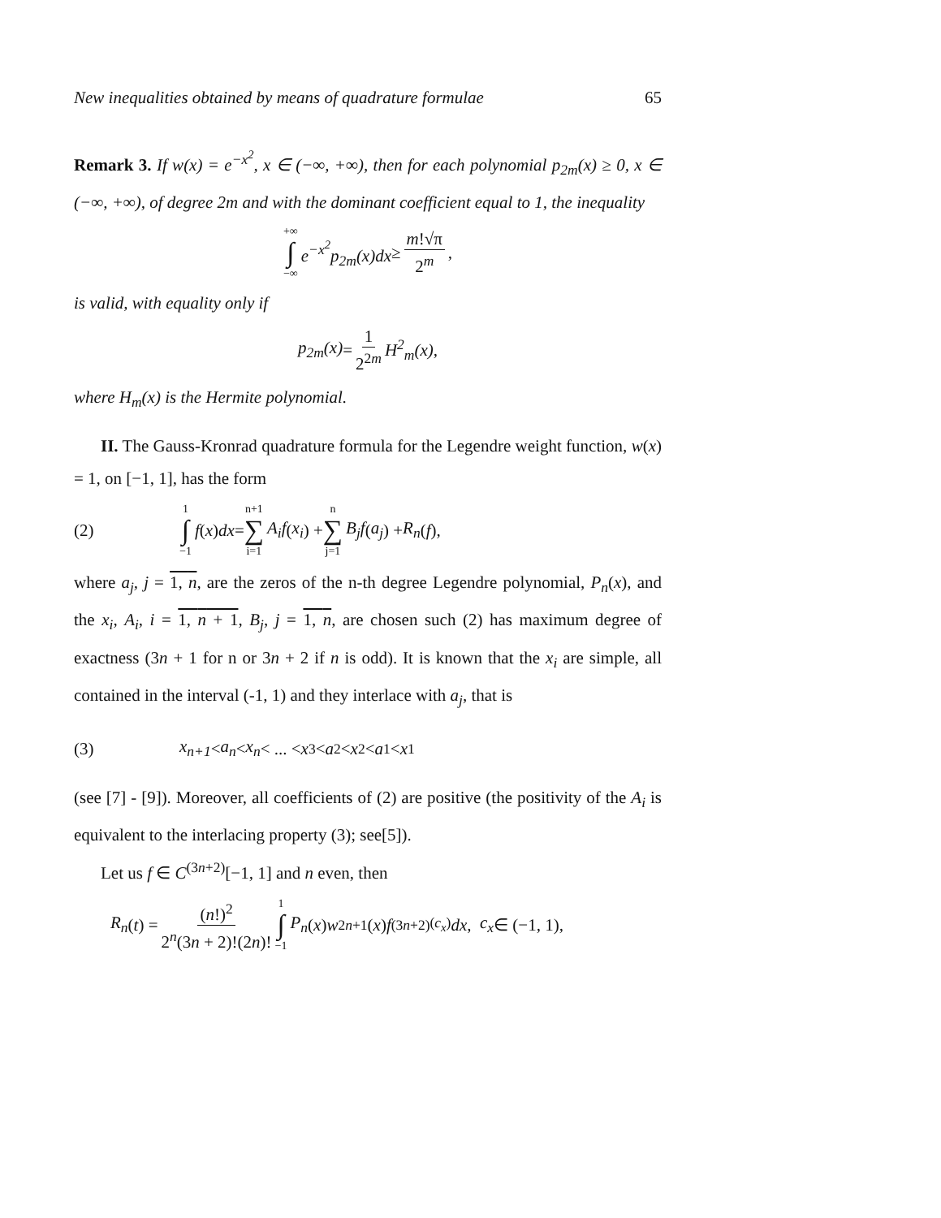New inequalities obtained by means of quadrature formulae 65
Remark 3. If w(x) = e<sup>−x<sup>2</sup></sup>, x ∈ (−∞, +∞), then for each polynomial p<sub>2m</sub>(x) ≥ 0, x ∈ (−∞, +∞), of degree 2m and with the dominant coefficient equal to 1, the inequality
+∞ ∫ −∞ e<sup>−x<sup>2</sup></sup>p<sub>2m</sub>(x)dx ≥ m!√π 2<sup>m</sup>,
is valid, with equality only if
p<sub>2m</sub>(x) = 1 2<sup>2m</sup> H<sup>2</sup><sub>m</sub>(x),
where H<sub>m</sub>(x) is the Hermite polynomial.
II. The Gauss-Kronrad quadrature formula for the Legendre weight function, w(x) = 1, on [−1, 1], has the form
(2) 1 ∫ −1 f (x) dx = n+1 ∑ i=1 A<sub>i</sub>f (x<sub>i</sub>) + n ∑ j=1 B<sub>j</sub>f (a<sub>j</sub>) + R<sub>n</sub> (f),
where a<sub>j</sub>, j = 1, n, are the zeros of the n-th degree Legendre polynomial, P<sub>n</sub>(x), and the x<sub>i</sub>, A<sub>i</sub>, i = 1, n + 1, B<sub>j</sub>, j = 1, n, are chosen such (2) has maximum degree of exactness (3n + 1 for n or 3n + 2 if n is odd). It is known that the x<sub>i</sub> are simple, all contained in the interval (-1, 1) and they interlace with a<sub>j</sub>, that is
(3) x<sub>n+1</sub> < a<sub>n</sub> < x<sub>n</sub> < ... < x<sub>3</sub> < a<sub>2</sub> < x<sub>2</sub> < a<sub>1</sub> < x<sub>1</sub>
(see [7] - [9]). Moreover, all coefficients of (2) are positive (the positivity of the A<sub>i</sub> is equivalent to the interlacing property (3); see[5]).
Let us f ∈ C<sup>(3n+2)</sup>[−1, 1] and n even, then
R<sub>n</sub> (t) = (n!)<sup>2</sup> 2<sup>n</sup>(3n + 2)!(2n)! 1 ∫ −1 P<sub>n</sub> (x) w<sup>2</sup><sub>n+1</sub>(x) f<sup>(3n+2)</sup><sub>(c<sub>x</sub>)</sub> dx, c<sub>x</sub> ∈ (−1, 1),